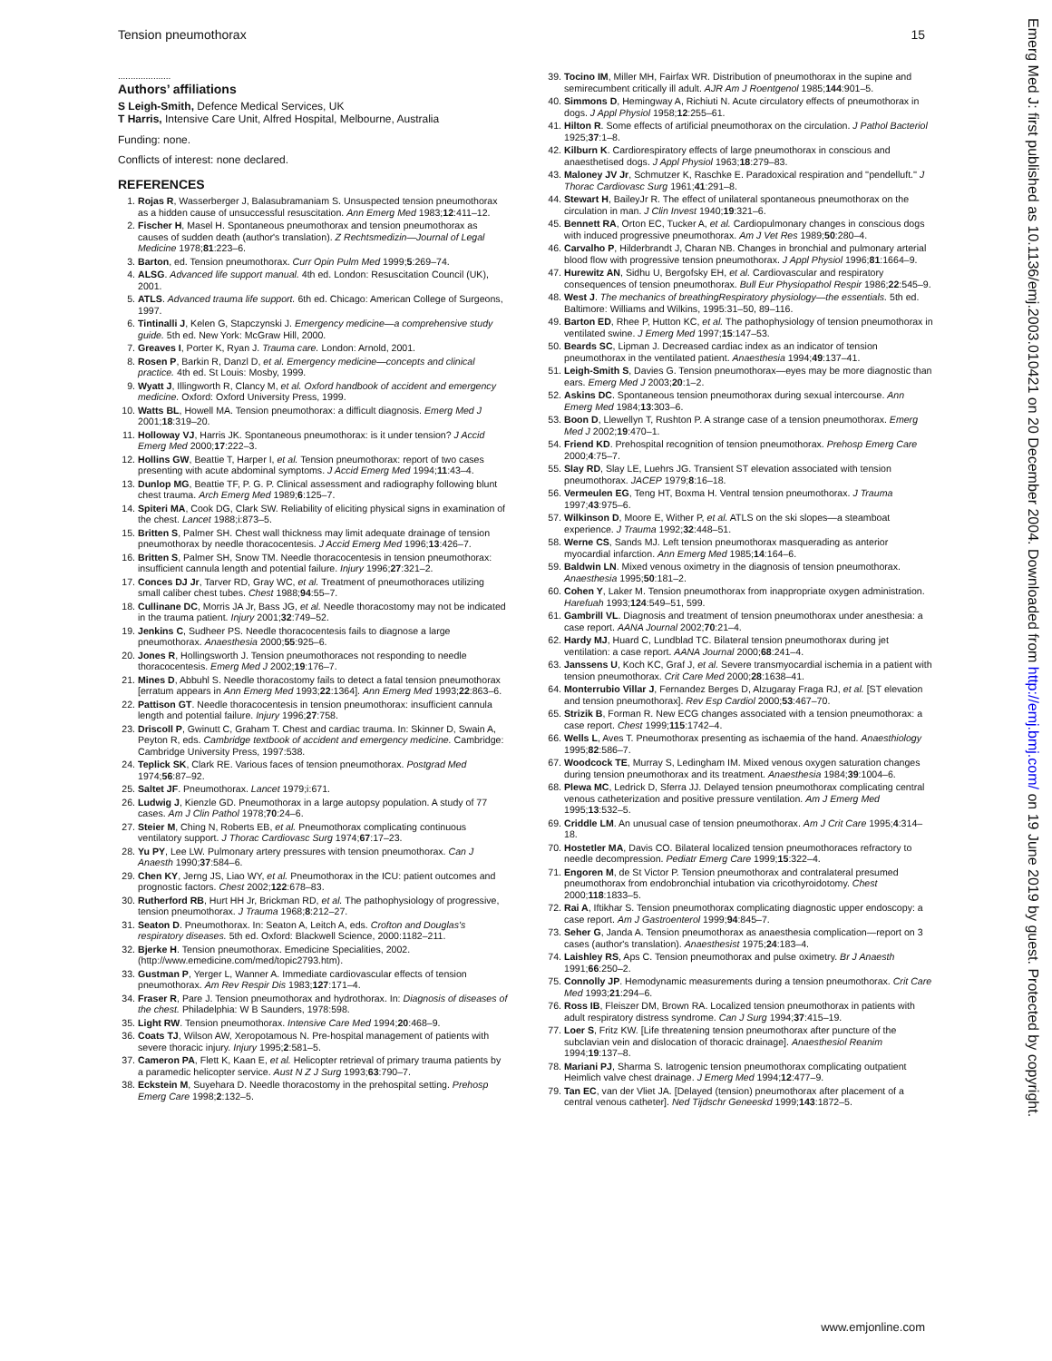Tension pneumothorax 15
.....................
Authors’ affiliations
S Leigh-Smith, Defence Medical Services, UK
T Harris, Intensive Care Unit, Alfred Hospital, Melbourne, Australia
Funding: none.
Conflicts of interest: none declared.
REFERENCES
1. Rojas R, Wasserberger J, Balasubramaniam S. Unsuspected tension pneumothorax as a hidden cause of unsuccessful resuscitation. Ann Emerg Med 1983;12:411–12.
2. Fischer H, Masel H. Spontaneous pneumothorax and tension pneumothorax as causes of sudden death (author's translation). Z Rechtsmedizin—Journal of Legal Medicine 1978;81:223–6.
3. Barton, ed. Tension pneumothorax. Curr Opin Pulm Med 1999;5:269–74.
4. ALSG. Advanced life support manual. 4th ed. London: Resuscitation Council (UK), 2001.
5. ATLS. Advanced trauma life support. 6th ed. Chicago: American College of Surgeons, 1997.
6. Tintinalli J, Kelen G, Stapczynski J. Emergency medicine—a comprehensive study guide. 5th ed. New York: McGraw Hill, 2000.
7. Greaves I, Porter K, Ryan J. Trauma care. London: Arnold, 2001.
8. Rosen P, Barkin R, Danzl D, et al. Emergency medicine—concepts and clinical practice. 4th ed. St Louis: Mosby, 1999.
9. Wyatt J, Illingworth R, Clancy M, et al. Oxford handbook of accident and emergency medicine. Oxford: Oxford University Press, 1999.
10. Watts BL, Howell MA. Tension pneumothorax: a difficult diagnosis. Emerg Med J 2001;18:319–20.
11. Holloway VJ, Harris JK. Spontaneous pneumothorax: is it under tension? J Accid Emerg Med 2000;17:222–3.
12. Hollins GW, Beattie T, Harper I, et al. Tension pneumothorax: report of two cases presenting with acute abdominal symptoms. J Accid Emerg Med 1994;11:43–4.
13. Dunlop MG, Beattie TF, P. G. P. Clinical assessment and radiography following blunt chest trauma. Arch Emerg Med 1989;6:125–7.
14. Spiteri MA, Cook DG, Clark SW. Reliability of eliciting physical signs in examination of the chest. Lancet 1988;i:873–5.
15. Britten S, Palmer SH. Chest wall thickness may limit adequate drainage of tension pneumothorax by needle thoracocentesis. J Accid Emerg Med 1996;13:426–7.
16. Britten S, Palmer SH, Snow TM. Needle thoracocentesis in tension pneumothorax: insufficient cannula length and potential failure. Injury 1996;27:321–2.
17. Conces DJ Jr, Tarver RD, Gray WC, et al. Treatment of pneumothoraces utilizing small caliber chest tubes. Chest 1988;94:55–7.
18. Cullinane DC, Morris JA Jr, Bass JG, et al. Needle thoracostomy may not be indicated in the trauma patient. Injury 2001;32:749–52.
19. Jenkins C, Sudheer PS. Needle thoracocentesis fails to diagnose a large pneumothorax. Anaesthesia 2000;55:925–6.
20. Jones R, Hollingsworth J. Tension pneumothoraces not responding to needle thoracocentesis. Emerg Med J 2002;19:176–7.
21. Mines D, Abbuhl S. Needle thoracostomy fails to detect a fatal tension pneumothorax [erratum appears in Ann Emerg Med 1993;22:1364]. Ann Emerg Med 1993;22:863–6.
22. Pattison GT. Needle thoracocentesis in tension pneumothorax: insufficient cannula length and potential failure. Injury 1996;27:758.
23. Driscoll P, Gwinutt C, Graham T. Chest and cardiac trauma. In: Skinner D, Swain A, Peyton R, eds. Cambridge textbook of accident and emergency medicine. Cambridge: Cambridge University Press, 1997:538.
24. Teplick SK, Clark RE. Various faces of tension pneumothorax. Postgrad Med 1974;56:87–92.
25. Saltet JF. Pneumothorax. Lancet 1979;i:671.
26. Ludwig J, Kienzle GD. Pneumothorax in a large autopsy population. A study of 77 cases. Am J Clin Pathol 1978;70:24–6.
27. Steier M, Ching N, Roberts EB, et al. Pneumothorax complicating continuous ventilatory support. J Thorac Cardiovasc Surg 1974;67:17–23.
28. Yu PY, Lee LW. Pulmonary artery pressures with tension pneumothorax. Can J Anaesth 1990;37:584–6.
29. Chen KY, Jerng JS, Liao WY, et al. Pneumothorax in the ICU: patient outcomes and prognostic factors. Chest 2002;122:678–83.
30. Rutherford RB, Hurt HH Jr, Brickman RD, et al. The pathophysiology of progressive, tension pneumothorax. J Trauma 1968;8:212–27.
31. Seaton D. Pneumothorax. In: Seaton A, Leitch A, eds. Crofton and Douglas's respiratory diseases. 5th ed. Oxford: Blackwell Science, 2000:1182–211.
32. Bjerke H. Tension pneumothorax. Emedicine Specialities, 2002. (http://www.emedicine.com/med/topic2793.htm).
33. Gustman P, Yerger L, Wanner A. Immediate cardiovascular effects of tension pneumothorax. Am Rev Respir Dis 1983;127:171–4.
34. Fraser R, Pare J. Tension pneumothorax and hydrothorax. In: Diagnosis of diseases of the chest. Philadelphia: W B Saunders, 1978:598.
35. Light RW. Tension pneumothorax. Intensive Care Med 1994;20:468–9.
36. Coats TJ, Wilson AW, Xeropotamous N. Pre-hospital management of patients with severe thoracic injury. Injury 1995;2:581–5.
37. Cameron PA, Flett K, Kaan E, et al. Helicopter retrieval of primary trauma patients by a paramedic helicopter service. Aust N Z J Surg 1993;63:790–7.
38. Eckstein M, Suyehara D. Needle thoracostomy in the prehospital setting. Prehosp Emerg Care 1998;2:132–5.
39. Tocino IM, Miller MH, Fairfax WR. Distribution of pneumothorax in the supine and semirecumbent critically ill adult. AJR Am J Roentgenol 1985;144:901–5.
40. Simmons D, Hemingway A, Richiuti N. Acute circulatory effects of pneumothorax in dogs. J Appl Physiol 1958;12:255–61.
41. Hilton R. Some effects of artificial pneumothorax on the circulation. J Pathol Bacteriol 1925;37:1–8.
42. Kilburn K. Cardiorespiratory effects of large pneumothorax in conscious and anaesthetised dogs. J Appl Physiol 1963;18:279–83.
43. Maloney JV Jr, Schmutzer K, Raschke E. Paradoxical respiration and ''pendelluft.'' J Thorac Cardiovasc Surg 1961;41:291–8.
44. Stewart H, BaileyJr R. The effect of unilateral spontaneous pneumothorax on the circulation in man. J Clin Invest 1940;19:321–6.
45. Bennett RA, Orton EC, Tucker A, et al. Cardiopulmonary changes in conscious dogs with induced progressive pneumothorax. Am J Vet Res 1989;50:280–4.
46. Carvalho P, Hilderbrandt J, Charan NB. Changes in bronchial and pulmonary arterial blood flow with progressive tension pneumothorax. J Appl Physiol 1996;81:1664–9.
47. Hurewitz AN, Sidhu U, Bergofsky EH, et al. Cardiovascular and respiratory consequences of tension pneumothorax. Bull Eur Physiopathol Respir 1986;22:545–9.
48. West J. The mechanics of breathingRespiratory physiology—the essentials. 5th ed. Baltimore: Williams and Wilkins, 1995:31–50, 89–116.
49. Barton ED, Rhee P, Hutton KC, et al. The pathophysiology of tension pneumothorax in ventilated swine. J Emerg Med 1997;15:147–53.
50. Beards SC, Lipman J. Decreased cardiac index as an indicator of tension pneumothorax in the ventilated patient. Anaesthesia 1994;49:137–41.
51. Leigh-Smith S, Davies G. Tension pneumothorax—eyes may be more diagnostic than ears. Emerg Med J 2003;20:1–2.
52. Askins DC. Spontaneous tension pneumothorax during sexual intercourse. Ann Emerg Med 1984;13:303–6.
53. Boon D, Llewellyn T, Rushton P. A strange case of a tension pneumothorax. Emerg Med J 2002;19:470–1.
54. Friend KD. Prehospital recognition of tension pneumothorax. Prehosp Emerg Care 2000;4:75–7.
55. Slay RD, Slay LE, Luehrs JG. Transient ST elevation associated with tension pneumothorax. JACEP 1979;8:16–18.
56. Vermeulen EG, Teng HT, Boxma H. Ventral tension pneumothorax. J Trauma 1997;43:975–6.
57. Wilkinson D, Moore E, Wither P, et al. ATLS on the ski slopes—a steamboat experience. J Trauma 1992;32:448–51.
58. Werne CS, Sands MJ. Left tension pneumothorax masquerading as anterior myocardial infarction. Ann Emerg Med 1985;14:164–6.
59. Baldwin LN. Mixed venous oximetry in the diagnosis of tension pneumothorax. Anaesthesia 1995;50:181–2.
60. Cohen Y, Laker M. Tension pneumothorax from inappropriate oxygen administration. Harefuah 1993;124:549–51, 599.
61. Gambrill VL. Diagnosis and treatment of tension pneumothorax under anesthesia: a case report. AANA Journal 2002;70:21–4.
62. Hardy MJ, Huard C, Lundblad TC. Bilateral tension pneumothorax during jet ventilation: a case report. AANA Journal 2000;68:241–4.
63. Janssens U, Koch KC, Graf J, et al. Severe transmyocardial ischemia in a patient with tension pneumothorax. Crit Care Med 2000;28:1638–41.
64. Monterrubio Villar J, Fernandez Berges D, Alzugaray Fraga RJ, et al. [ST elevation and tension pneumothorax]. Rev Esp Cardiol 2000;53:467–70.
65. Strizik B, Forman R. New ECG changes associated with a tension pneumothorax: a case report. Chest 1999;115:1742–4.
66. Wells L, Aves T. Pneumothorax presenting as ischaemia of the hand. Anaesthiology 1995;82:586–7.
67. Woodcock TE, Murray S, Ledingham IM. Mixed venous oxygen saturation changes during tension pneumothorax and its treatment. Anaesthesia 1984;39:1004–6.
68. Plewa MC, Ledrick D, Sferra JJ. Delayed tension pneumothorax complicating central venous catheterization and positive pressure ventilation. Am J Emerg Med 1995;13:532–5.
69. Criddle LM. An unusual case of tension pneumothorax. Am J Crit Care 1995;4:314–18.
70. Hostetler MA, Davis CO. Bilateral localized tension pneumothoraces refractory to needle decompression. Pediatr Emerg Care 1999;15:322–4.
71. Engoren M, de St Victor P. Tension pneumothorax and contralateral presumed pneumothorax from endobronchial intubation via cricothyroidotomy. Chest 2000;118:1833–5.
72. Rai A, Iftikhar S. Tension pneumothorax complicating diagnostic upper endoscopy: a case report. Am J Gastroenterol 1999;94:845–7.
73. Seher G, Janda A. Tension pneumothorax as anaesthesia complication—report on 3 cases (author's translation). Anaesthesist 1975;24:183–4.
74. Laishley RS, Aps C. Tension pneumothorax and pulse oximetry. Br J Anaesth 1991;66:250–2.
75. Connolly JP. Hemodynamic measurements during a tension pneumothorax. Crit Care Med 1993;21:294–6.
76. Ross IB, Fleiszer DM, Brown RA. Localized tension pneumothorax in patients with adult respiratory distress syndrome. Can J Surg 1994;37:415–19.
77. Loer S, Fritz KW. [Life threatening tension pneumothorax after puncture of the subclavian vein and dislocation of thoracic drainage]. Anaesthesiol Reanim 1994;19:137–8.
78. Mariani PJ, Sharma S. Iatrogenic tension pneumothorax complicating outpatient Heimlich valve chest drainage. J Emerg Med 1994;12:477–9.
79. Tan EC, van der Vliet JA. [Delayed (tension) pneumothorax after placement of a central venous catheter]. Ned Tijdschr Geneeskd 1999;143:1872–5.
www.emjonline.com
Emerg Med J: first published as 10.1136/emj.2003.010421 on 20 December 2004. Downloaded from http://emj.bmj.com/ on 19 June 2019 by guest. Protected by copyright.